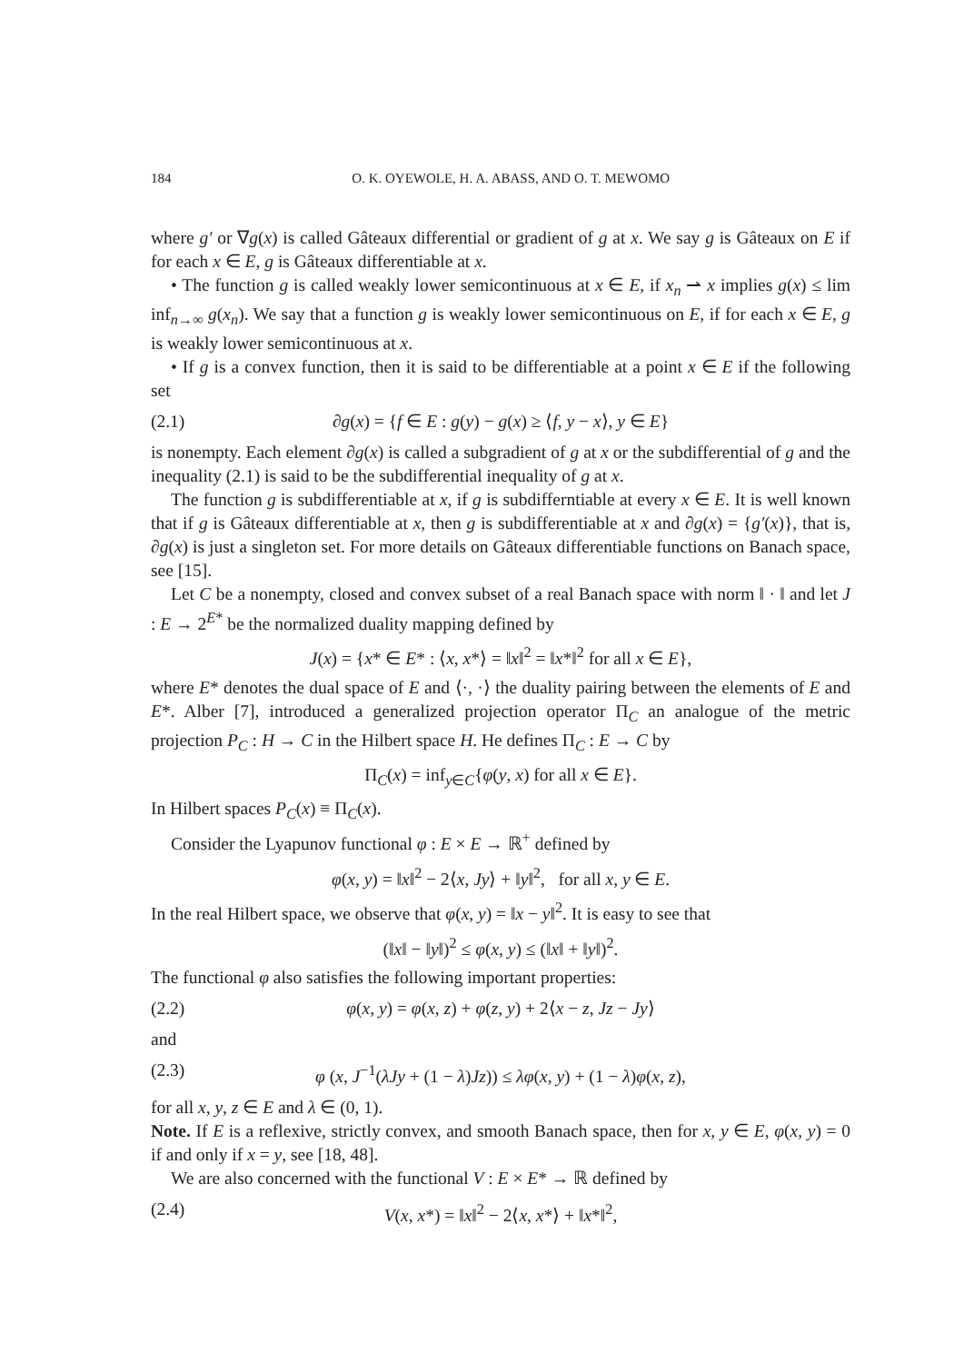184 O. K. OYEWOLE, H. A. ABASS, AND O. T. MEWOMO
where g′ or ∇g(x) is called Gâteaux differential or gradient of g at x. We say g is Gâteaux on E if for each x ∈ E, g is Gâteaux differentiable at x.
• The function g is called weakly lower semicontinuous at x ∈ E, if x<sub>n</sub> ⇀ x implies g(x) ≤ lim inf<sub>n→∞</sub> g(x<sub>n</sub>). We say that a function g is weakly lower semicontinuous on E, if for each x ∈ E, g is weakly lower semicontinuous at x.
• If g is a convex function, then it is said to be differentiable at a point x ∈ E if the following set
(2.1) ∂g(x) = {f ∈ E : g(y) − g(x) ≥ ⟨f, y − x⟩, y ∈ E}
is nonempty. Each element ∂g(x) is called a subgradient of g at x or the subdifferential of g and the inequality (2.1) is said to be the subdifferential inequality of g at x.
The function g is subdifferentiable at x, if g is subdifferntiable at every x ∈ E. It is well known that if g is Gâteaux differentiable at x, then g is subdifferentiable at x and ∂g(x) = {g′(x)}, that is, ∂g(x) is just a singleton set. For more details on Gâteaux differentiable functions on Banach space, see [15].
Let C be a nonempty, closed and convex subset of a real Banach space with norm ‖ · ‖ and let J : E → 2<sup>E*</sup> be the normalized duality mapping defined by
J(x) = {x* ∈ E* : ⟨x, x*⟩ = ‖x‖<sup>2</sup> = ‖x*‖<sup>2</sup> for all x ∈ E},
where E* denotes the dual space of E and ⟨·, ·⟩ the duality pairing between the elements of E and E*. Alber [7], introduced a generalized projection operator Π<sub>C</sub> an analogue of the metric projection P<sub>C</sub> : H → C in the Hilbert space H. He defines Π<sub>C</sub> : E → C by
Π<sub>C</sub>(x) = inf<sub>y∈C</sub>{φ(y, x) for all x ∈ E}.
In Hilbert spaces P<sub>C</sub>(x) ≡ Π<sub>C</sub>(x).
Consider the Lyapunov functional φ : E × E → ℝ<sup>+</sup> defined by
φ(x, y) = ‖x‖<sup>2</sup> − 2⟨x, Jy⟩ + ‖y‖<sup>2</sup>, for all x, y ∈ E.
In the real Hilbert space, we observe that φ(x, y) = ‖x − y‖<sup>2</sup>. It is easy to see that
(‖x‖ − ‖y‖)<sup>2</sup> ≤ φ(x, y) ≤ (‖x‖ + ‖y‖)<sup>2</sup>.
The functional φ also satisfies the following important properties:
(2.2) φ(x, y) = φ(x, z) + φ(z, y) + 2⟨x − z, Jz − Jy⟩
and
(2.3) φ (x, J<sup>−1</sup>(λJy + (1 − λ)Jz)) ≤ λφ(x, y) + (1 − λ)φ(x, z),
for all x, y, z ∈ E and λ ∈ (0, 1).
Note. If E is a reflexive, strictly convex, and smooth Banach space, then for x, y ∈ E, φ(x, y) = 0 if and only if x = y, see [18, 48].
We are also concerned with the functional V : E × E* → ℝ defined by
(2.4) V(x, x*) = ‖x‖<sup>2</sup> − 2⟨x, x*⟩ + ‖x*‖<sup>2</sup>,